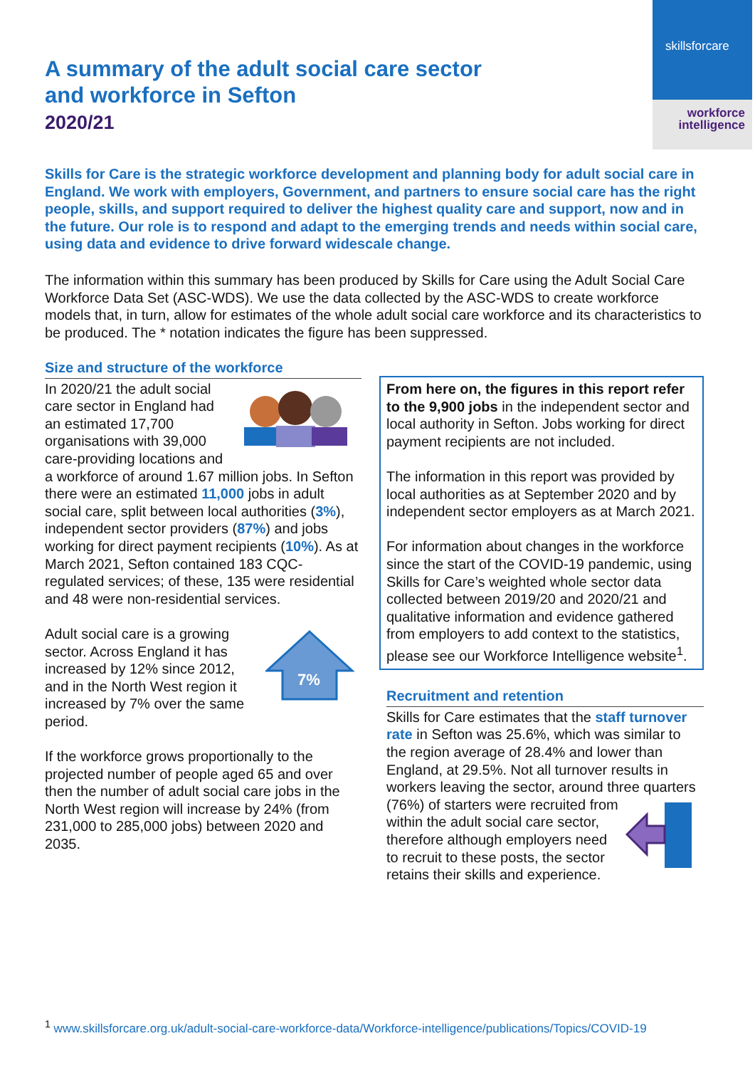skillsforcare
workforce
intelligence
A summary of the adult social care sector
and workforce in Sefton
2020/21
Skills for Care is the strategic workforce development and planning body for adult social care in England. We work with employers, Government, and partners to ensure social care has the right people, skills, and support required to deliver the highest quality care and support, now and in the future. Our role is to respond and adapt to the emerging trends and needs within social care, using data and evidence to drive forward widescale change.
The information within this summary has been produced by Skills for Care using the Adult Social Care Workforce Data Set (ASC-WDS). We use the data collected by the ASC-WDS to create workforce models that, in turn, allow for estimates of the whole adult social care workforce and its characteristics to be produced. The * notation indicates the figure has been suppressed.
Size and structure of the workforce
In 2020/21 the adult social care sector in England had an estimated 17,700 organisations with 39,000 care-providing locations and a workforce of around 1.67 million jobs. In Sefton there were an estimated 11,000 jobs in adult social care, split between local authorities (3%), independent sector providers (87%) and jobs working for direct payment recipients (10%). As at March 2021, Sefton contained 183 CQC-regulated services; of these, 135 were residential and 48 were non-residential services.
7%
Adult social care is a growing sector. Across England it has increased by 12% since 2012, and in the North West region it increased by 7% over the same period.
If the workforce grows proportionally to the projected number of people aged 65 and over then the number of adult social care jobs in the North West region will increase by 24% (from 231,000 to 285,000 jobs) between 2020 and 2035.
From here on, the figures in this report refer to the 9,900 jobs in the independent sector and local authority in Sefton. Jobs working for direct payment recipients are not included.
The information in this report was provided by local authorities as at September 2020 and by independent sector employers as at March 2021.
For information about changes in the workforce since the start of the COVID-19 pandemic, using Skills for Care’s weighted whole sector data collected between 2019/20 and 2020/21 and qualitative information and evidence gathered from employers to add context to the statistics, please see our Workforce Intelligence website<sup>1</sup>.
Recruitment and retention
Skills for Care estimates that the staff turnover rate in Sefton was 25.6%, which was similar to the region average of 28.4% and lower than England, at 29.5%. Not all turnover results in workers leaving the sector, around three quarters (76%) of starters were recruited from within the adult social care sector, therefore although employers need to recruit to these posts, the sector retains their skills and experience.
<sup>1</sup> www.skillsforcare.org.uk/adult-social-care-workforce-data/Workforce-intelligence/publications/Topics/COVID-19